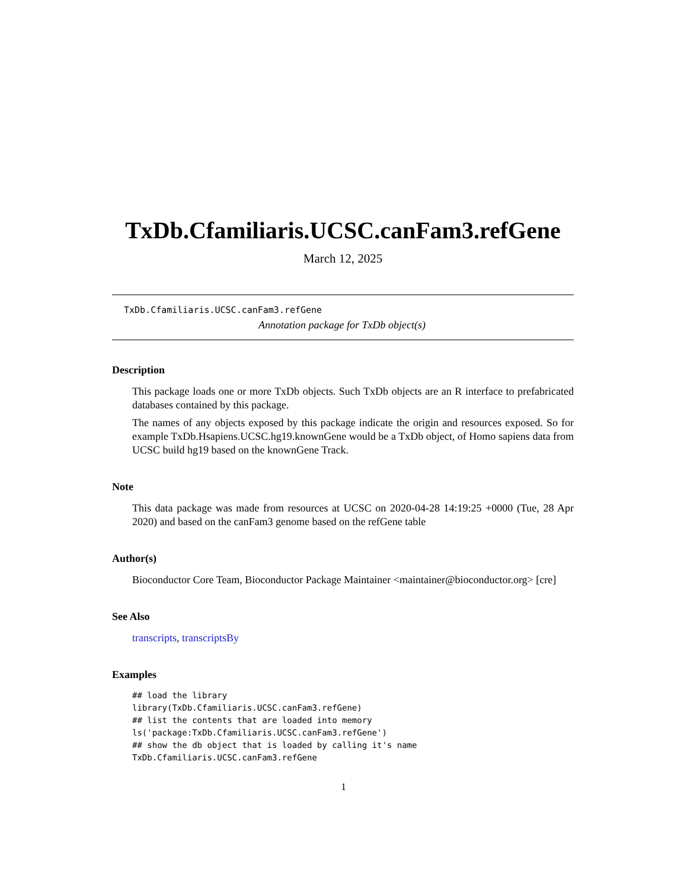TxDb.Cfamiliaris.UCSC.canFam3.refGene
March 12, 2025
TxDb.Cfamiliaris.UCSC.canFam3.refGene
Annotation package for TxDb object(s)
Description
This package loads one or more TxDb objects. Such TxDb objects are an R interface to prefabricated databases contained by this package.
The names of any objects exposed by this package indicate the origin and resources exposed. So for example TxDb.Hsapiens.UCSC.hg19.knownGene would be a TxDb object, of Homo sapiens data from UCSC build hg19 based on the knownGene Track.
Note
This data package was made from resources at UCSC on 2020-04-28 14:19:25 +0000 (Tue, 28 Apr 2020) and based on the canFam3 genome based on the refGene table
Author(s)
Bioconductor Core Team, Bioconductor Package Maintainer <maintainer@bioconductor.org> [cre]
See Also
transcripts, transcriptsBy
Examples
## load the library
library(TxDb.Cfamiliaris.UCSC.canFam3.refGene)
## list the contents that are loaded into memory
ls('package:TxDb.Cfamiliaris.UCSC.canFam3.refGene')
## show the db object that is loaded by calling it's name
TxDb.Cfamiliaris.UCSC.canFam3.refGene
1